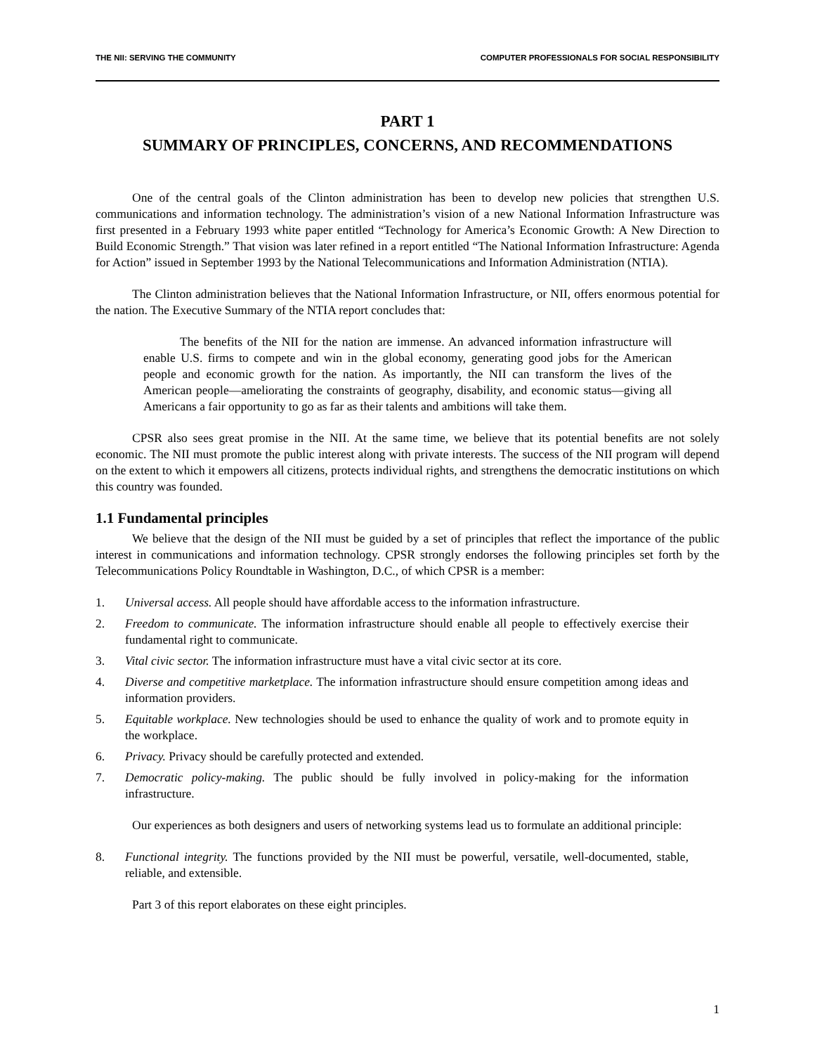THE NII: SERVING THE COMMUNITY COMPUTER PROFESSIONALS FOR SOCIAL RESPONSIBILITY
PART 1
SUMMARY OF PRINCIPLES, CONCERNS, AND RECOMMENDATIONS
One of the central goals of the Clinton administration has been to develop new policies that strengthen U.S. communications and information technology. The administration’s vision of a new National Information Infrastructure was first presented in a February 1993 white paper entitled “Technology for America’s Economic Growth: A New Direction to Build Economic Strength.” That vision was later refined in a report entitled “The National Information Infrastructure: Agenda for Action” issued in September 1993 by the National Telecommunications and Information Administration (NTIA).
The Clinton administration believes that the National Information Infrastructure, or NII, offers enormous potential for the nation. The Executive Summary of the NTIA report concludes that:
The benefits of the NII for the nation are immense. An advanced information infrastructure will enable U.S. firms to compete and win in the global economy, generating good jobs for the American people and economic growth for the nation. As importantly, the NII can transform the lives of the American people—ameliorating the constraints of geography, disability, and economic status—giving all Americans a fair opportunity to go as far as their talents and ambitions will take them.
CPSR also sees great promise in the NII. At the same time, we believe that its potential benefits are not solely economic. The NII must promote the public interest along with private interests. The success of the NII program will depend on the extent to which it empowers all citizens, protects individual rights, and strengthens the democratic institutions on which this country was founded.
1.1 Fundamental principles
We believe that the design of the NII must be guided by a set of principles that reflect the importance of the public interest in communications and information technology. CPSR strongly endorses the following principles set forth by the Telecommunications Policy Roundtable in Washington, D.C., of which CPSR is a member:
1. Universal access. All people should have affordable access to the information infrastructure.
2. Freedom to communicate. The information infrastructure should enable all people to effectively exercise their fundamental right to communicate.
3. Vital civic sector. The information infrastructure must have a vital civic sector at its core.
4. Diverse and competitive marketplace. The information infrastructure should ensure competition among ideas and information providers.
5. Equitable workplace. New technologies should be used to enhance the quality of work and to promote equity in the workplace.
6. Privacy. Privacy should be carefully protected and extended.
7. Democratic policy-making. The public should be fully involved in policy-making for the information infrastructure.
Our experiences as both designers and users of networking systems lead us to formulate an additional principle:
8. Functional integrity. The functions provided by the NII must be powerful, versatile, well-documented, stable, reliable, and extensible.
Part 3 of this report elaborates on these eight principles.
1